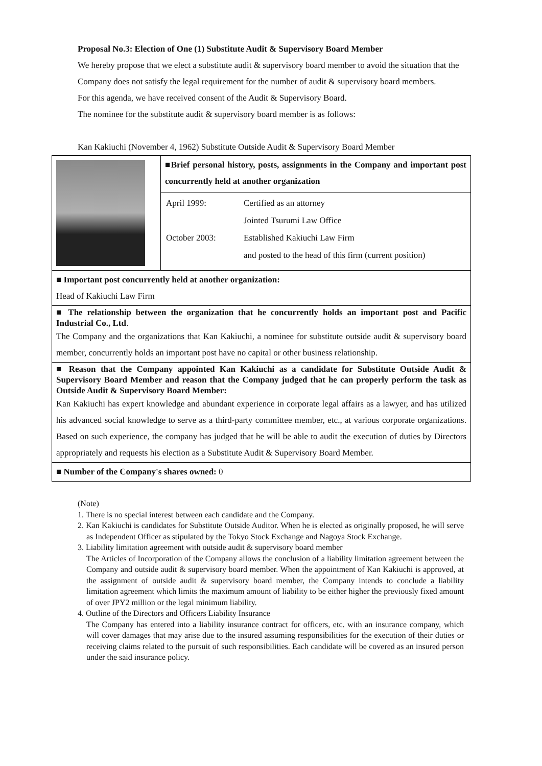Proposal No.3: Election of One (1) Substitute Audit & Supervisory Board Member
We hereby propose that we elect a substitute audit & supervisory board member to avoid the situation that the Company does not satisfy the legal requirement for the number of audit & supervisory board members.
For this agenda, we have received consent of the Audit & Supervisory Board.
The nominee for the substitute audit & supervisory board member is as follows:
Kan Kakiuchi (November 4, 1962) Substitute Outside Audit & Supervisory Board Member
| | ■Brief personal history, posts, assignments in the Company and important post concurrently held at another organization |
| | / April 1999: / Certified as an attorney / / / Jointed Tsurumi Law Office / / October 2003: / Established Kakiuchi Law Firm / / / and posted to the head of this firm (current position) / |
| ■ Important post concurrently held at another organization: Head of Kakiuchi Law Firm | |
| ■ The relationship between the organization that he concurrently holds an important post and Pacific Industrial Co., Ltd . The Company and the organizations that Kan Kakiuchi, a nominee for substitute outside audit & supervisory board member, concurrently holds an important post have no capital or other business relationship. | |
| ■ Reason that the Company appointed Kan Kakiuchi as a candidate for Substitute Outside Audit & Supervisory Board Member and reason that the Company judged that he can properly perform the task as Outside Audit & Supervisory Board Member: Kan Kakiuchi has expert knowledge and abundant experience in corporate legal affairs as a lawyer, and has utilized his advanced social knowledge to serve as a third-party committee member, etc., at various corporate organizations. Based on such experience, the company has judged that he will be able to audit the execution of duties by Directors appropriately and requests his election as a Substitute Audit & Supervisory Board Member. | |
| ■ Number of the Company's shares owned: 0 | |
(Note)
1. There is no special interest between each candidate and the Company.
2. Kan Kakiuchi is candidates for Substitute Outside Auditor. When he is elected as originally proposed, he will serve as Independent Officer as stipulated by the Tokyo Stock Exchange and Nagoya Stock Exchange.
3. Liability limitation agreement with outside audit & supervisory board member
The Articles of Incorporation of the Company allows the conclusion of a liability limitation agreement between the Company and outside audit & supervisory board member. When the appointment of Kan Kakiuchi is approved, at the assignment of outside audit & supervisory board member, the Company intends to conclude a liability limitation agreement which limits the maximum amount of liability to be either higher the previously fixed amount of over JPY2 million or the legal minimum liability.
4. Outline of the Directors and Officers Liability Insurance
The Company has entered into a liability insurance contract for officers, etc. with an insurance company, which will cover damages that may arise due to the insured assuming responsibilities for the execution of their duties or receiving claims related to the pursuit of such responsibilities. Each candidate will be covered as an insured person under the said insurance policy.